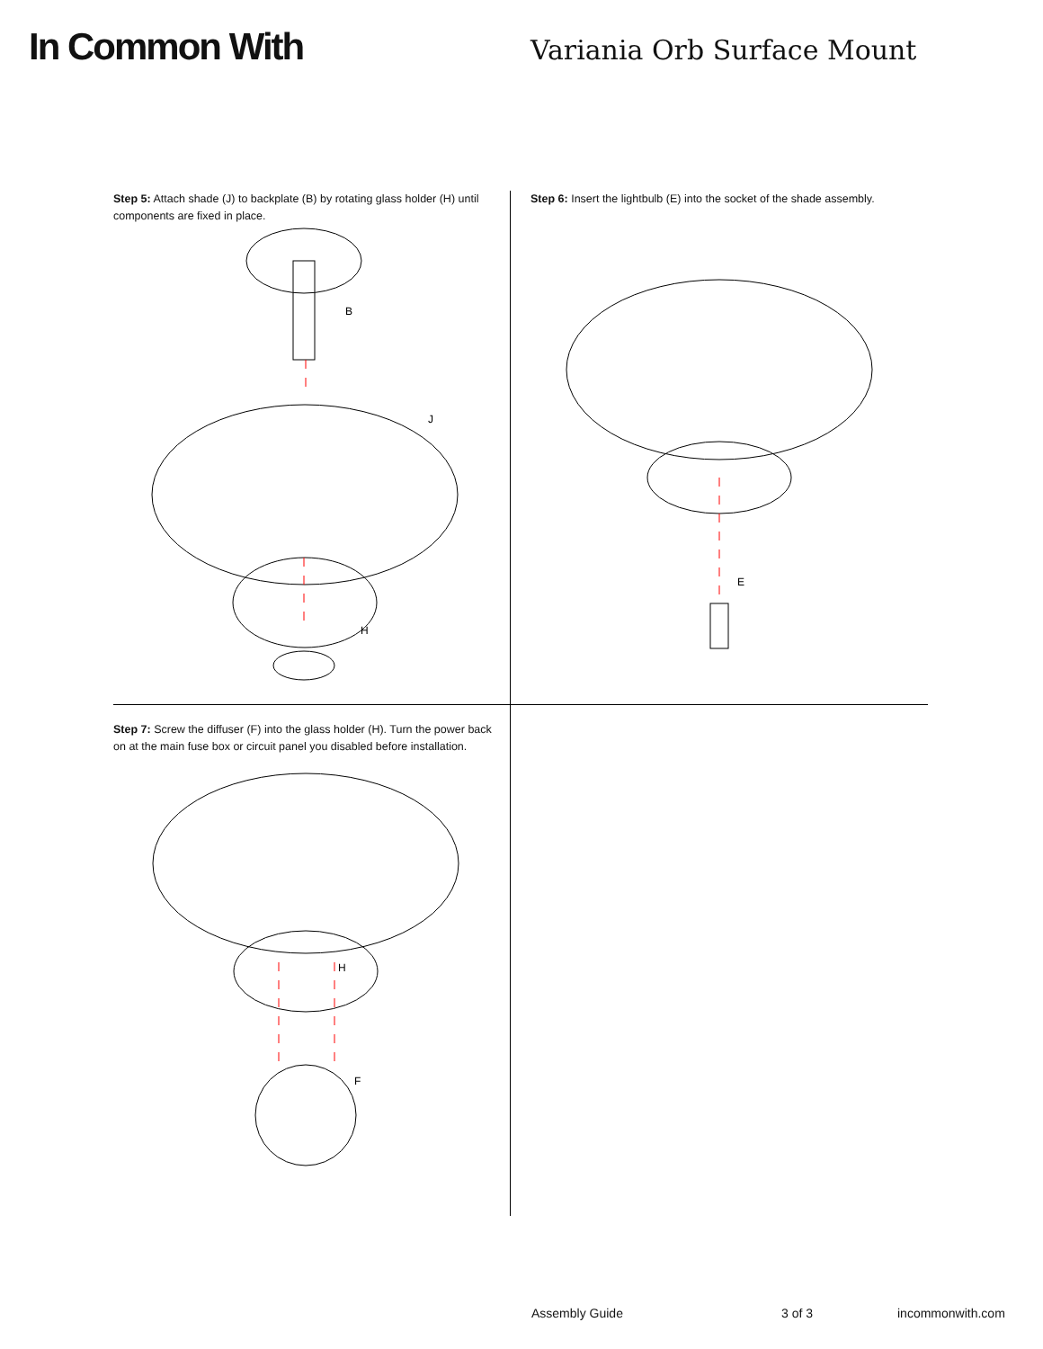In Common With Variania Orb Surface Mount
Step 5: Attach shade (J) to backplate (B) by rotating glass holder (H) until components are fixed in place.
B
J
H
Step 6: Insert the lightbulb (E) into the socket of the shade assembly.
E
Step 7: Screw the diffuser (F) into the glass holder (H). Turn the power back on at the main fuse box or circuit panel you disabled before installation.
H
F
Assembly Guide 3 of 3 incommonwith.com